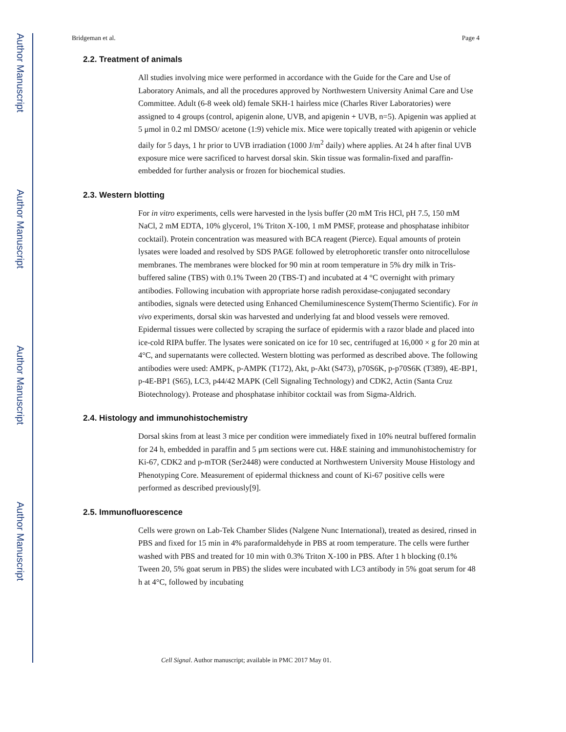Author Manuscript
Author Manuscript
Author Manuscript
Author Manuscript
Bridgeman et al. Page 4
2.2. Treatment of animals
All studies involving mice were performed in accordance with the Guide for the Care and Use of Laboratory Animals, and all the procedures approved by Northwestern University Animal Care and Use Committee. Adult (6-8 week old) female SKH-1 hairless mice (Charles River Laboratories) were assigned to 4 groups (control, apigenin alone, UVB, and apigenin + UVB, n=5). Apigenin was applied at 5 μmol in 0.2 ml DMSO/ acetone (1:9) vehicle mix. Mice were topically treated with apigenin or vehicle daily for 5 days, 1 hr prior to UVB irradiation (1000 J/m<sup>2</sup> daily) where applies. At 24 h after final UVB exposure mice were sacrificed to harvest dorsal skin. Skin tissue was formalin-fixed and paraffin-embedded for further analysis or frozen for biochemical studies.
2.3. Western blotting
For in vitro experiments, cells were harvested in the lysis buffer (20 mM Tris HCl, pH 7.5, 150 mM NaCl, 2 mM EDTA, 10% glycerol, 1% Triton X-100, 1 mM PMSF, protease and phosphatase inhibitor cocktail). Protein concentration was measured with BCA reagent (Pierce). Equal amounts of protein lysates were loaded and resolved by SDS PAGE followed by eletrophoretic transfer onto nitrocellulose membranes. The membranes were blocked for 90 min at room temperature in 5% dry milk in Tris-buffered saline (TBS) with 0.1% Tween 20 (TBS-T) and incubated at 4 °C overnight with primary antibodies. Following incubation with appropriate horse radish peroxidase-conjugated secondary antibodies, signals were detected using Enhanced Chemiluminescence System(Thermo Scientific). For in vivo experiments, dorsal skin was harvested and underlying fat and blood vessels were removed. Epidermal tissues were collected by scraping the surface of epidermis with a razor blade and placed into ice-cold RIPA buffer. The lysates were sonicated on ice for 10 sec, centrifuged at 16,000 × g for 20 min at 4°C, and supernatants were collected. Western blotting was performed as described above. The following antibodies were used: AMPK, p-AMPK (T172), Akt, p-Akt (S473), p70S6K, p-p70S6K (T389), 4E-BP1, p-4E-BP1 (S65), LC3, p44/42 MAPK (Cell Signaling Technology) and CDK2, Actin (Santa Cruz Biotechnology). Protease and phosphatase inhibitor cocktail was from Sigma-Aldrich.
2.4. Histology and immunohistochemistry
Dorsal skins from at least 3 mice per condition were immediately fixed in 10% neutral buffered formalin for 24 h, embedded in paraffin and 5 μm sections were cut. H&E staining and immunohistochemistry for Ki-67, CDK2 and p-mTOR (Ser2448) were conducted at Northwestern University Mouse Histology and Phenotyping Core. Measurement of epidermal thickness and count of Ki-67 positive cells were performed as described previously[9].
2.5. Immunofluorescence
Cells were grown on Lab-Tek Chamber Slides (Nalgene Nunc International), treated as desired, rinsed in PBS and fixed for 15 min in 4% paraformaldehyde in PBS at room temperature. The cells were further washed with PBS and treated for 10 min with 0.3% Triton X-100 in PBS. After 1 h blocking (0.1% Tween 20, 5% goat serum in PBS) the slides were incubated with LC3 antibody in 5% goat serum for 48 h at 4°C, followed by incubating
Cell Signal. Author manuscript; available in PMC 2017 May 01.